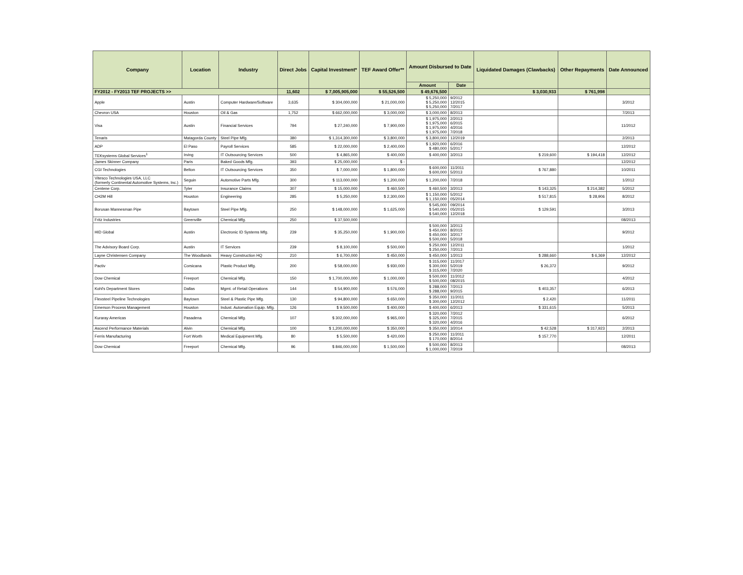| Company | Location | Industry | Direct Jobs | Capital Investment* | TEF Award Offer** | Amount Disbursed to Date | | Liquidated Damages (Clawbacks) | Other Repayments | Date Announced |
| --- | --- | --- | --- | --- | --- | --- | --- | --- | --- | --- |
| | | | | | | Amount | Date | | | |
| FY2012 - FY2013 TEF PROJECTS >> | | | 11,602 | $ 7,005,905,000 | $ 55,526,500 | $ 49,676,500 | | $ 3,030,933 | $ 761,998 | |
| Apple | Austin | Computer Hardware/Software | 3,635 | $ 304,000,000 | $ 21,000,000 | $ 5,250,000 $ 5,250,000 $ 5,250,000 | 9/2012 12/2015 7/2017 | | | 3/2012 |
| Chevron USA | Houston | Oil & Gas | 1,752 | $ 662,000,000 | $ 3,000,000 | $ 3,000,000 | 8/2013 | | | 7/2013 |
| Visa | Austin | Financial Services | 794 | $ 27,240,000 | $ 7,900,000 | $ 1,975,000 $ 1,975,000 $ 1,975,000 $ 1,975,000 | 2/2013 6/2015 4/2016 7/2018 | | | 11/2012 |
| Tenaris | Matagorda County | Steel Pipe Mfg. | 380 | $ 1,314,300,000 | $ 3,800,000 | $ 3,800,000 | 12/2019 | | | 2/2013 |
| ADP | El Paso | Payroll Services | 585 | $ 22,000,000 | $ 2,400,000 | $ 1,920,000 $ 480,000 | 6/2016 5/2017 | | | 12/2012 |
| TEKsystems Global Services<sup>1</sup> | Irving | IT Outsourcing Services | 500 | $ 4,865,000 | $ 400,000 | $ 400,000 | 3/2013 | $ 219,600 | $ 194,418 | 12/2012 |
| James Skinner Company | Paris | Baked Goods Mfg. | 393 | $ 25,000,000 | $ - | | | | | 12/2012 |
| CGI Technologies | Belton | IT Outsourcing Services | 350 | $ 7,000,000 | $ 1,800,000 | $ 600,000 $ 600,000 | 11/2011 5/2013 | $ 767,880 | | 10/2011 |
| Vitesco Technologies USA, LLC (formerly Continental Automotive Systems, Inc.) | Seguin | Automotive Parts Mfg. | 300 | $ 113,000,000 | $ 1,200,000 | $ 1,200,000 | 7/2018 | | | 1/2012 |
| Centene Corp. | Tyler | Insurance Claims | 307 | $ 15,000,000 | $ 460,500 | $ 460,500 | 3/2013 | $ 143,325 | $ 214,382 | 5/2012 |
| CH2M Hill | Houston | Engineering | 285 | $ 5,250,000 | $ 2,300,000 | $ 1,150,000 $ 1,150,000 | 5/2012 05/2014 | $ 517,815 | $ 28,906 | 8/2012 |
| Borusan Mannesman Pipe | Baytown | Steel Pipe Mfg. | 250 | $ 148,000,000 | $ 1,625,000 | $ 545,000 $ 540,000 $ 540,000 | 09/2014 05/2015 12/2018 | $ 129,591 | | 3/2013 |
| Fritz Industries | Greenville | Chemical Mfg. | 250 | $ 37,500,000 | | | | | | 08/2013 |
| HID Global | Austin | Electronic ID Systems Mfg. | 239 | $ 35,250,000 | $ 1,900,000 | $ 500,000 $ 450,000 $ 450,000 $ 500,000 | 3/2013 8/2015 3/2017 5/2018 | | | 9/2012 |
| The Advisory Board Corp. | Austin | IT Services | 239 | $ 8,100,000 | $ 500,000 | $ 250,000 $ 250,000 | 12/2011 7/2013 | | | 1/2012 |
| Layne Christensen Company | The Woodlands | Heavy Construction HQ | 210 | $ 6,700,000 | $ 450,000 | $ 450,000 | 1/2013 | $ 288,660 | $ 6,369 | 12/2012 |
| Pactiv | Corsicana | Plastic Product Mfg. | 200 | $ 58,000,000 | $ 930,000 | $ 315,000 $ 300,000 $ 315,000 | 11/2017 5/2019 7/2020 | $ 26,372 | | 9/2012 |
| Dow Chemical | Freeport | Chemical Mfg. | 150 | $ 1,700,000,000 | $ 1,000,000 | $ 500,000 $ 500,000 | 11/2012 08/2015 | | | 4/2012 |
| Kohl's Department Stores | Dallas | Mgmt. of Retail Operations | 144 | $ 54,900,000 | $ 576,000 | $ 288,000 $ 288,000 | 7/2013 9/2015 | $ 403,357 | | 6/2013 |
| Flexsteel Pipeline Technologies | Baytown | Steel & Plastic Pipe Mfg. | 130 | $ 94,800,000 | $ 650,000 | $ 350,000 $ 300,000 | 11/2011 12/2012 | $ 2,420 | | 11/2011 |
| Emerson Process Management | Houston | Indust. Automation Equip. Mfg. | 126 | $ 9,500,000 | $ 400,000 | $ 400,000 | 6/2013 | $ 331,615 | | 5/2013 |
| Kuraray Americas | Pasadena | Chemical Mfg. | 107 | $ 302,000,000 | $ 965,000 | $ 320,000 $ 325,000 $ 320,000 | 7/2012 7/2015 4/2016 | | | 6/2012 |
| Ascend Performance Materials | Alvin | Chemical Mfg. | 100 | $ 1,200,000,000 | $ 350,000 | $ 350,000 | 3/2014 | $ 42,528 | $ 317,923 | 2/2013 |
| Ferris Manufacturing | Fort Worth | Medical Equipment Mfg. | 80 | $ 5,500,000 | $ 420,000 | $ 250,000 $ 170,000 | 11/2011 8/2014 | $ 157,770 | | 12/2011 |
| Dow Chemical | Freeport | Chemical Mfg. | 96 | $ 846,000,000 | $ 1,500,000 | $ 500,000 $ 1,000,000 | 8/2013 7/2019 | | | 08/2013 |